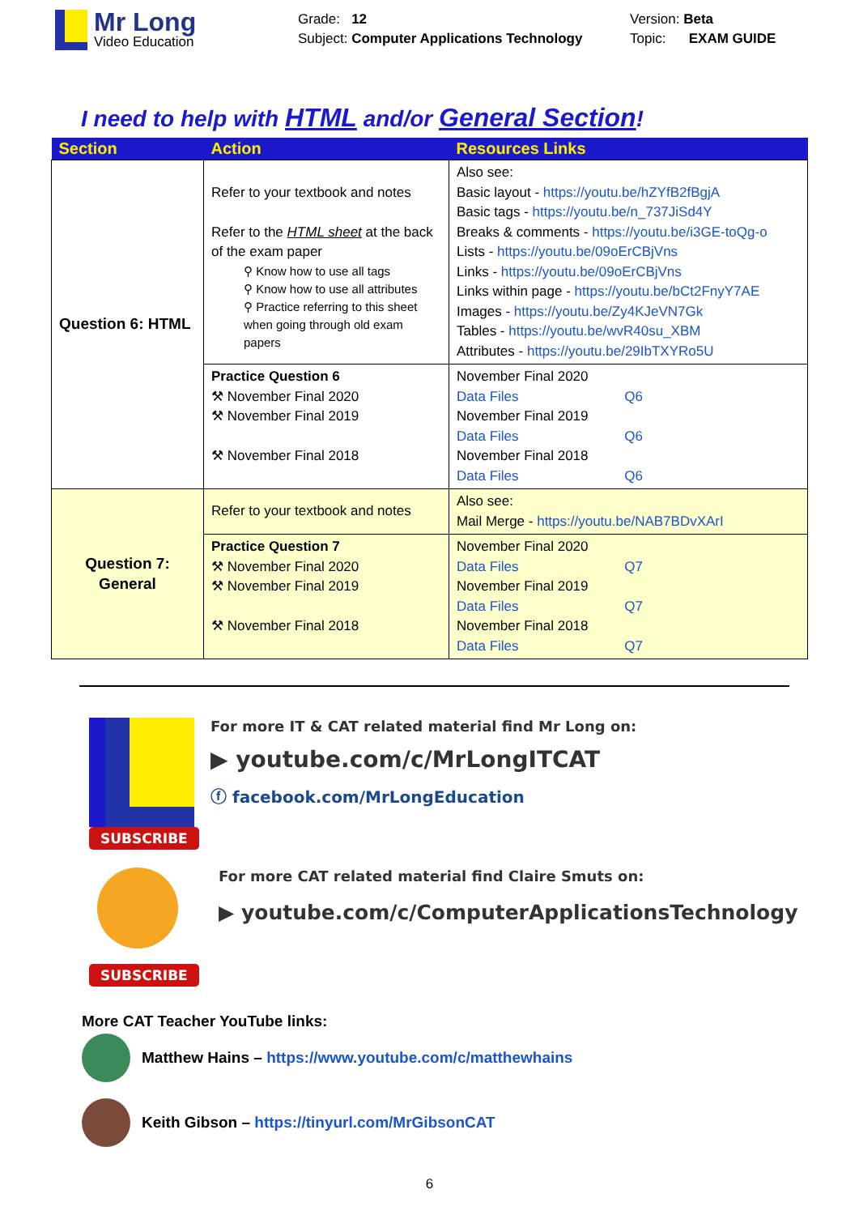Mr Long
Video Education
Grade: 12
Subject: Computer Applications Technology
Version: Beta
Topic: EXAM GUIDE
I need to help with HTML and/or General Section!
| Section | Action | Resources Links |
| --- | --- | --- |
| Question 6: HTML | Refer to your textbook and notes Refer to the HTML sheet at the back of the exam paper ⚲ Know how to use all tags ⚲ Know how to use all attributes ⚲ Practice referring to this sheet when going through old exam papers | Also see: Basic layout - https://youtu.be/hZYfB2fBgjA Basic tags - https://youtu.be/n_737JiSd4Y Breaks & comments - https://youtu.be/i3GE-toQg-o Lists - https://youtu.be/09oErCBjVns Links - https://youtu.be/09oErCBjVns Links within page - https://youtu.be/bCt2FnyY7AE Images - https://youtu.be/Zy4KJeVN7Gk Tables - https://youtu.be/wvR40su_XBM Attributes - https://youtu.be/29IbTXYRo5U |
| | Practice Question 6 ⚒ November Final 2020 ⚒ November Final 2019 ⚒ November Final 2018 | November Final 2020 Data Files Q6 November Final 2019 Data Files Q6 November Final 2018 Data Files Q6 |
| Question 7: General | Refer to your textbook and notes | Also see: Mail Merge - https://youtu.be/NAB7BDvXArI |
| | Practice Question 7 ⚒ November Final 2020 ⚒ November Final 2019 ⚒ November Final 2018 | November Final 2020 Data Files Q7 November Final 2019 Data Files Q7 November Final 2018 Data Files Q7 |
SUBSCRIBE
For more IT & CAT related material find Mr Long on:
▶ youtube.com/c/MrLongITCAT
ⓕ facebook.com/MrLongEducation
SUBSCRIBE
For more CAT related material find Claire Smuts on:
▶ youtube.com/c/ComputerApplicationsTechnology
More CAT Teacher YouTube links:
Matthew Hains – https://www.youtube.com/c/matthewhains
Keith Gibson – https://tinyurl.com/MrGibsonCAT
6